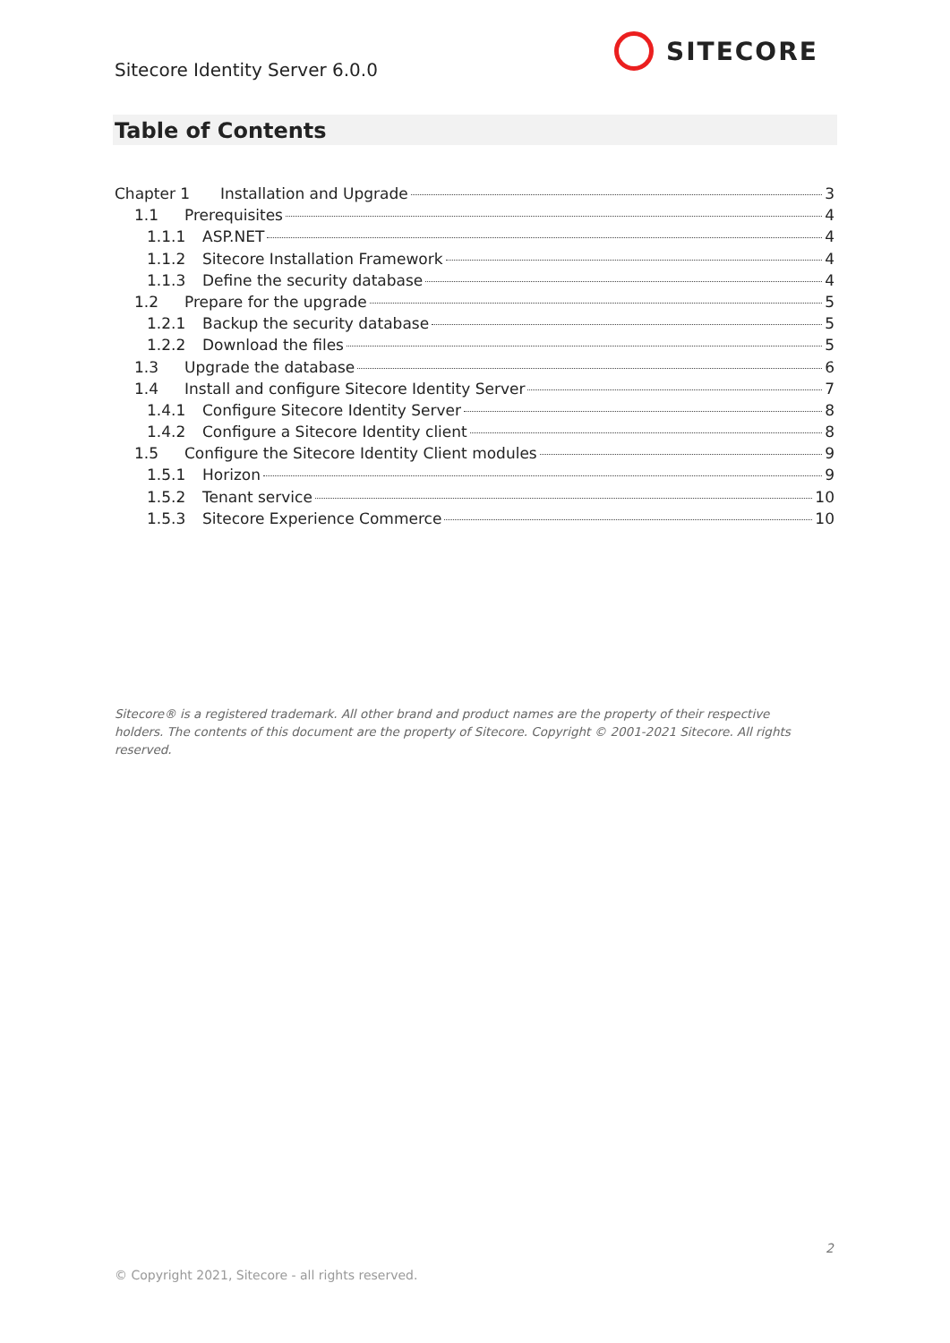Sitecore Identity Server 6.0.0
SITECORE
Table of Contents
Chapter 1 Installation and Upgrade 3
1.1 Prerequisites 4
1.1.1 ASP.NET 4
1.1.2 Sitecore Installation Framework 4
1.1.3 Define the security database 4
1.2 Prepare for the upgrade 5
1.2.1 Backup the security database 5
1.2.2 Download the files 5
1.3 Upgrade the database 6
1.4 Install and configure Sitecore Identity Server 7
1.4.1 Configure Sitecore Identity Server 8
1.4.2 Configure a Sitecore Identity client 8
1.5 Configure the Sitecore Identity Client modules 9
1.5.1 Horizon 9
1.5.2 Tenant service 10
1.5.3 Sitecore Experience Commerce 10
Sitecore® is a registered trademark. All other brand and product names are the property of their respective holders. The contents of this document are the property of Sitecore. Copyright © 2001-2021 Sitecore. All rights reserved.
2
© Copyright 2021, Sitecore - all rights reserved.